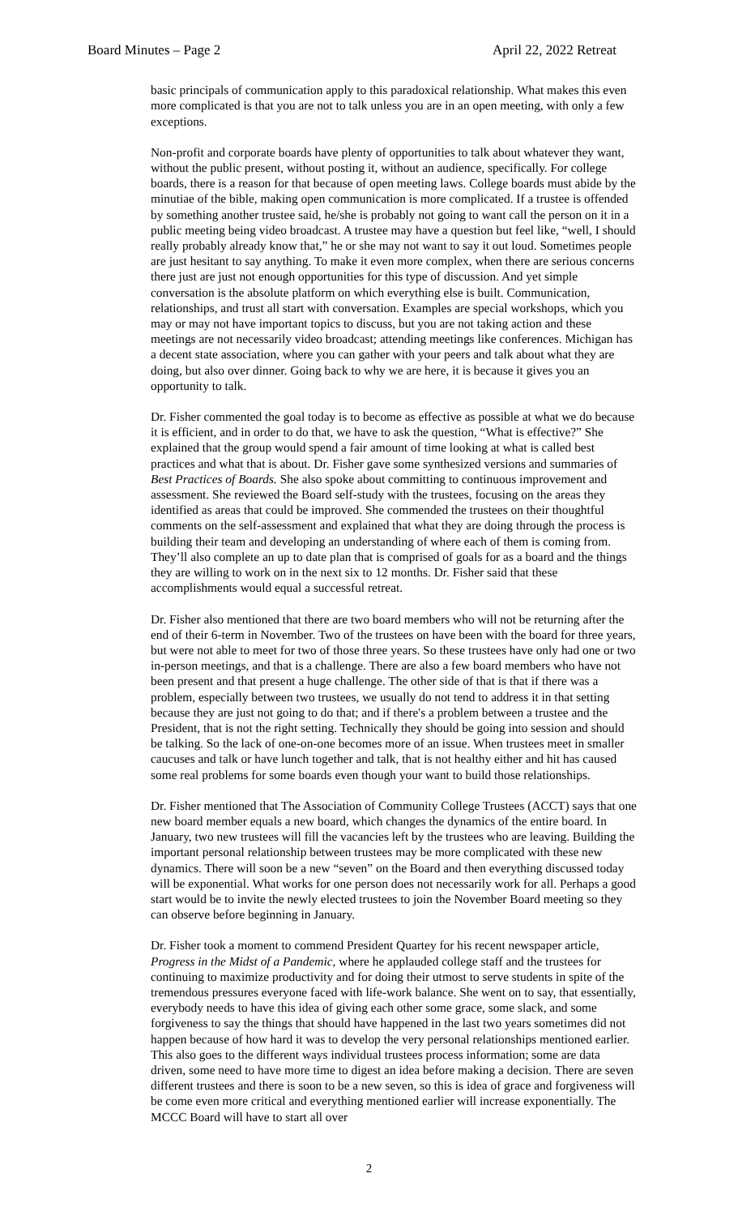Board Minutes – Page 2 April 22, 2022 Retreat
basic principals of communication apply to this paradoxical relationship. What makes this even more complicated is that you are not to talk unless you are in an open meeting, with only a few exceptions.
Non-profit and corporate boards have plenty of opportunities to talk about whatever they want, without the public present, without posting it, without an audience, specifically. For college boards, there is a reason for that because of open meeting laws. College boards must abide by the minutiae of the bible, making open communication is more complicated. If a trustee is offended by something another trustee said, he/she is probably not going to want call the person on it in a public meeting being video broadcast. A trustee may have a question but feel like, “well, I should really probably already know that,” he or she may not want to say it out loud. Sometimes people are just hesitant to say anything. To make it even more complex, when there are serious concerns there just are just not enough opportunities for this type of discussion. And yet simple conversation is the absolute platform on which everything else is built. Communication, relationships, and trust all start with conversation. Examples are special workshops, which you may or may not have important topics to discuss, but you are not taking action and these meetings are not necessarily video broadcast; attending meetings like conferences. Michigan has a decent state association, where you can gather with your peers and talk about what they are doing, but also over dinner. Going back to why we are here, it is because it gives you an opportunity to talk.
Dr. Fisher commented the goal today is to become as effective as possible at what we do because it is efficient, and in order to do that, we have to ask the question, “What is effective?” She explained that the group would spend a fair amount of time looking at what is called best practices and what that is about. Dr. Fisher gave some synthesized versions and summaries of Best Practices of Boards. She also spoke about committing to continuous improvement and assessment. She reviewed the Board self-study with the trustees, focusing on the areas they identified as areas that could be improved. She commended the trustees on their thoughtful comments on the self-assessment and explained that what they are doing through the process is building their team and developing an understanding of where each of them is coming from. They’ll also complete an up to date plan that is comprised of goals for as a board and the things they are willing to work on in the next six to 12 months. Dr. Fisher said that these accomplishments would equal a successful retreat.
Dr. Fisher also mentioned that there are two board members who will not be returning after the end of their 6-term in November. Two of the trustees on have been with the board for three years, but were not able to meet for two of those three years. So these trustees have only had one or two in-person meetings, and that is a challenge. There are also a few board members who have not been present and that present a huge challenge. The other side of that is that if there was a problem, especially between two trustees, we usually do not tend to address it in that setting because they are just not going to do that; and if there's a problem between a trustee and the President, that is not the right setting. Technically they should be going into session and should be talking. So the lack of one-on-one becomes more of an issue. When trustees meet in smaller caucuses and talk or have lunch together and talk, that is not healthy either and hit has caused some real problems for some boards even though your want to build those relationships.
Dr. Fisher mentioned that The Association of Community College Trustees (ACCT) says that one new board member equals a new board, which changes the dynamics of the entire board. In January, two new trustees will fill the vacancies left by the trustees who are leaving. Building the important personal relationship between trustees may be more complicated with these new dynamics. There will soon be a new “seven” on the Board and then everything discussed today will be exponential. What works for one person does not necessarily work for all. Perhaps a good start would be to invite the newly elected trustees to join the November Board meeting so they can observe before beginning in January.
Dr. Fisher took a moment to commend President Quartey for his recent newspaper article, Progress in the Midst of a Pandemic, where he applauded college staff and the trustees for continuing to maximize productivity and for doing their utmost to serve students in spite of the tremendous pressures everyone faced with life-work balance. She went on to say, that essentially, everybody needs to have this idea of giving each other some grace, some slack, and some forgiveness to say the things that should have happened in the last two years sometimes did not happen because of how hard it was to develop the very personal relationships mentioned earlier. This also goes to the different ways individual trustees process information; some are data driven, some need to have more time to digest an idea before making a decision. There are seven different trustees and there is soon to be a new seven, so this is idea of grace and forgiveness will be come even more critical and everything mentioned earlier will increase exponentially. The MCCC Board will have to start all over
2